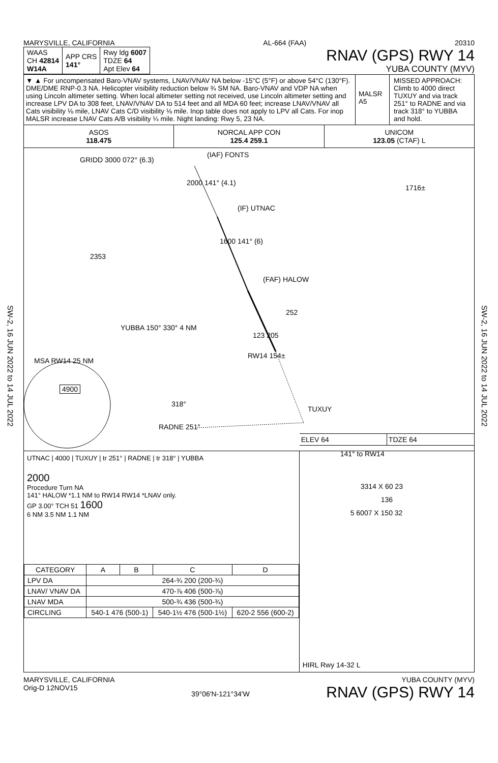SW-2, 16 JUN 2022 to 14 JUL 2022
SW-2, 16 JUN 2022 to 14 JUL 2022
MARYSVILLE, CALIFORNIA AL-664 (FAA) 20310
| WAAS CH 42814 W14A | APP CRS 141° | Rwy ldg 6007 TDZE 64 Apt Elev 64 |
RNAV (GPS) RWY 14
YUBA COUNTY (MYV)
▼ ▲ For uncompensated Baro-VNAV systems, LNAV/VNAV NA below -15°C (5°F) or above 54°C (130°F). DME/DME RNP-0.3 NA. Helicopter visibility reduction below ¾ SM NA. Baro-VNAV and VDP NA when using Lincoln altimeter setting. When local altimeter setting not received, use Lincoln altimeter setting and increase LPV DA to 308 feet, LNAV/VNAV DA to 514 feet and all MDA 60 feet; increase LNAV/VNAV all Cats visibility ⅛ mile, LNAV Cats C/D visibility ⅛ mile. Inop table does not apply to LPV all Cats. For inop MALSR increase LNAV Cats A/B visibility ¼ mile. Night landing: Rwy 5, 23 NA.
MALSR
A5
MISSED APPROACH: Climb to 4000 direct TUXUY and via track 251° to RADNE and via track 318° to YUBBA and hold.
ASOS
118.475
NORCAL APP CON
125.4 259.1
UNICOM
123.05 (CTAF) L
GRIDD 3000 072° (6.3)
(IAF) FONTS
2000 141° (4.1)
(IF) UTNAC
1600 141° (6)
2353
1716±
(FAF) HALOW
252
YUBBA 150° 330° 4 NM
123 205
RW14 154±
MSA RW14 25 NM
4900
318°
TUXUY
RADNE 251°
UTNAC | 4000 | TUXUY | tr 251° | RADNE | tr 318° | YUBBA
2000
Procedure Turn NA
141° HALOW *1.1 NM to RW14 RW14 *LNAV only.
GP 3.00° TCH 51 1600
6 NM 3.5 NM 1.1 NM
| CATEGORY | A | B | C | D |
| --- | --- | --- | --- | --- |
| LPV DA | 264-¾ 200 (200-¾) | | | |
| LNAV/ VNAV DA | 470-⅞ 406 (500-⅞) | | | |
| LNAV MDA | 500-¾ 436 (500-¾) | | | |
| CIRCLING | 540-1 476 (500-1) | | 540-1½ 476 (500-1½) | 620-2 556 (600-2) |
ELEV 64 TDZE 64
141° to RW14
3314 X 60 23
136
5 6007 X 150 32
HIRL Rwy 14-32 L
MARYSVILLE, CALIFORNIA
Orig-D 12NOV15 39°06′N-121°34′W YUBA COUNTY (MYV)
RNAV (GPS) RWY 14